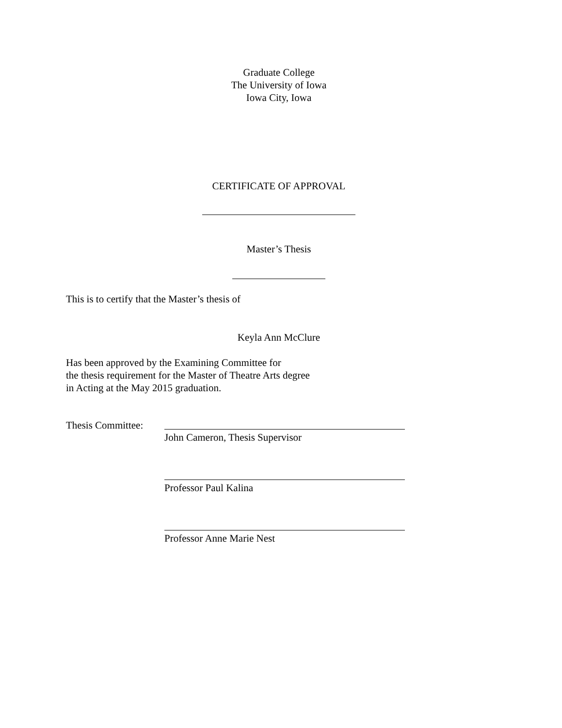Graduate College
The University of Iowa
Iowa City, Iowa
CERTIFICATE OF APPROVAL
Master’s Thesis
This is to certify that the Master’s thesis of
Keyla Ann McClure
Has been approved by the Examining Committee for
the thesis requirement for the Master of Theatre Arts degree
in Acting at the May 2015 graduation.
Thesis Committee:
John Cameron, Thesis Supervisor
Professor Paul Kalina
Professor Anne Marie Nest